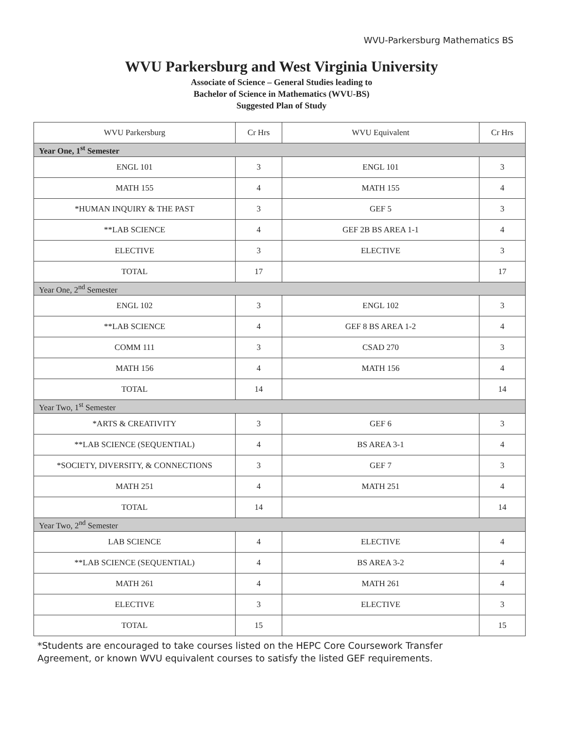WVU-Parkersburg Mathematics BS
WVU Parkersburg and West Virginia University
Associate of Science – General Studies leading to
Bachelor of Science in Mathematics (WVU-BS)
Suggested Plan of Study
| WVU Parkersburg | Cr Hrs | WVU Equivalent | Cr Hrs |
| --- | --- | --- | --- |
| Year One, 1<sup>st</sup> Semester | | | |
| ENGL 101 | 3 | ENGL 101 | 3 |
| MATH 155 | 4 | MATH 155 | 4 |
| *HUMAN INQUIRY & THE PAST | 3 | GEF 5 | 3 |
| **LAB SCIENCE | 4 | GEF 2B BS AREA 1-1 | 4 |
| ELECTIVE | 3 | ELECTIVE | 3 |
| TOTAL | 17 | | 17 |
| Year One, 2<sup>nd</sup> Semester | | | |
| ENGL 102 | 3 | ENGL 102 | 3 |
| **LAB SCIENCE | 4 | GEF 8 BS AREA 1-2 | 4 |
| COMM 111 | 3 | CSAD 270 | 3 |
| MATH 156 | 4 | MATH 156 | 4 |
| TOTAL | 14 | | 14 |
| Year Two, 1<sup>st</sup> Semester | | | |
| *ARTS & CREATIVITY | 3 | GEF 6 | 3 |
| **LAB SCIENCE (SEQUENTIAL) | 4 | BS AREA 3-1 | 4 |
| *SOCIETY, DIVERSITY, & CONNECTIONS | 3 | GEF 7 | 3 |
| MATH 251 | 4 | MATH 251 | 4 |
| TOTAL | 14 | | 14 |
| Year Two, 2<sup>nd</sup> Semester | | | |
| LAB SCIENCE | 4 | ELECTIVE | 4 |
| **LAB SCIENCE (SEQUENTIAL) | 4 | BS AREA 3-2 | 4 |
| MATH 261 | 4 | MATH 261 | 4 |
| ELECTIVE | 3 | ELECTIVE | 3 |
| TOTAL | 15 | | 15 |
*Students are encouraged to take courses listed on the HEPC Core Coursework Transfer Agreement, or known WVU equivalent courses to satisfy the listed GEF requirements.